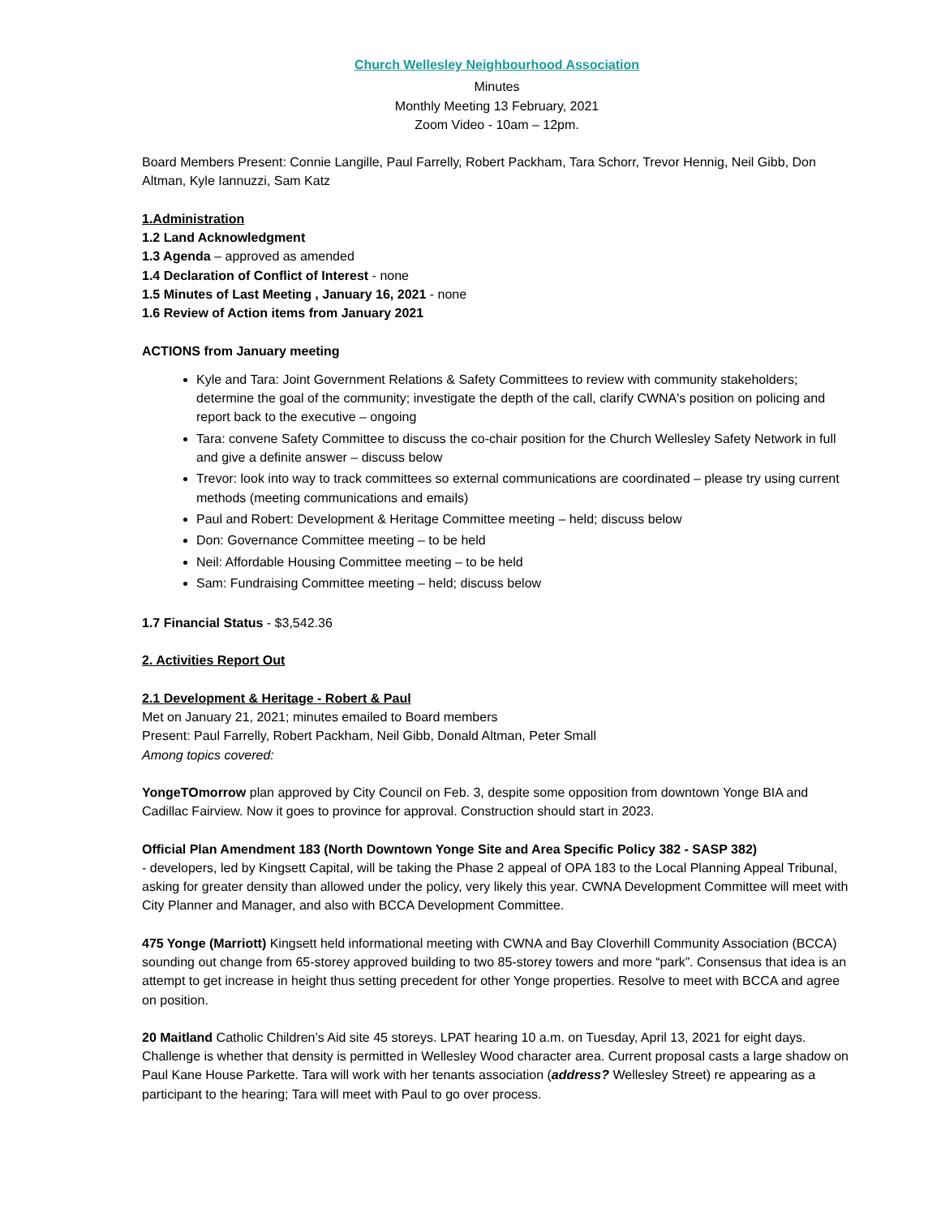Church Wellesley Neighbourhood Association
Minutes
Monthly Meeting 13 February, 2021
Zoom Video - 10am – 12pm.
Board Members Present: Connie Langille, Paul Farrelly, Robert Packham, Tara Schorr, Trevor Hennig, Neil Gibb, Don Altman, Kyle Iannuzzi, Sam Katz
1.Administration
1.2 Land Acknowledgment
1.3 Agenda – approved as amended
1.4 Declaration of Conflict of Interest - none
1.5 Minutes of Last Meeting , January 16, 2021 - none
1.6 Review of Action items from January 2021
ACTIONS from January meeting
Kyle and Tara: Joint Government Relations & Safety Committees to review with community stakeholders; determine the goal of the community; investigate the depth of the call, clarify CWNA's position on policing and report back to the executive – ongoing
Tara: convene Safety Committee to discuss the co-chair position for the Church Wellesley Safety Network in full and give a definite answer – discuss below
Trevor: look into way to track committees so external communications are coordinated – please try using current methods (meeting communications and emails)
Paul and Robert: Development & Heritage Committee meeting – held; discuss below
Don: Governance Committee meeting – to be held
Neil: Affordable Housing Committee meeting – to be held
Sam: Fundraising Committee meeting – held; discuss below
1.7 Financial Status - $3,542.36
2. Activities Report Out
2.1 Development & Heritage - Robert & Paul
Met on January 21, 2021; minutes emailed to Board members
Present: Paul Farrelly, Robert Packham, Neil Gibb, Donald Altman, Peter Small
Among topics covered:
YongeTOmorrow plan approved by City Council on Feb. 3, despite some opposition from downtown Yonge BIA and Cadillac Fairview. Now it goes to province for approval. Construction should start in 2023.
Official Plan Amendment 183 (North Downtown Yonge Site and Area Specific Policy 382 - SASP 382)
- developers, led by Kingsett Capital, will be taking the Phase 2 appeal of OPA 183 to the Local Planning Appeal Tribunal, asking for greater density than allowed under the policy, very likely this year. CWNA Development Committee will meet with City Planner and Manager, and also with BCCA Development Committee.
475 Yonge (Marriott) Kingsett held informational meeting with CWNA and Bay Cloverhill Community Association (BCCA) sounding out change from 65-storey approved building to two 85-storey towers and more “park”. Consensus that idea is an attempt to get increase in height thus setting precedent for other Yonge properties. Resolve to meet with BCCA and agree on position.
20 Maitland Catholic Children’s Aid site 45 storeys. LPAT hearing 10 a.m. on Tuesday, April 13, 2021 for eight days. Challenge is whether that density is permitted in Wellesley Wood character area. Current proposal casts a large shadow on Paul Kane House Parkette. Tara will work with her tenants association (address? Wellesley Street) re appearing as a participant to the hearing; Tara will meet with Paul to go over process.